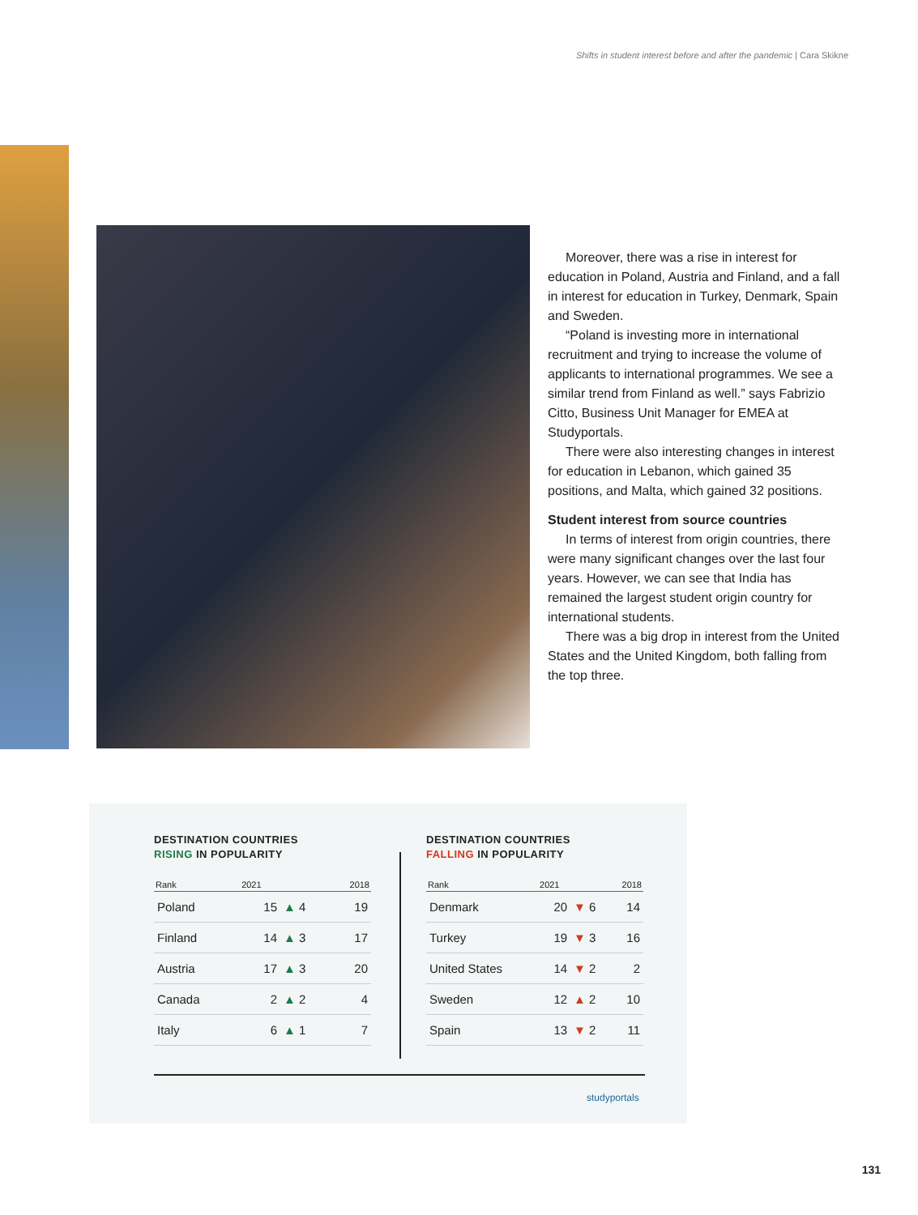Shifts in student interest before and after the pandemic | Cara Skikne
Moreover, there was a rise in interest for education in Poland, Austria and Finland, and a fall in interest for education in Turkey, Denmark, Spain and Sweden.
“Poland is investing more in international recruitment and trying to increase the volume of applicants to international programmes. We see a similar trend from Finland as well.” says Fabrizio Citto, Business Unit Manager for EMEA at Studyportals.
There were also interesting changes in interest for education in Lebanon, which gained 35 positions, and Malta, which gained 32 positions.
Student interest from source countries
In terms of interest from origin countries, there were many significant changes over the last four years. However, we can see that India has remained the largest student origin country for international students.
There was a big drop in interest from the United States and the United Kingdom, both falling from the top three.
DESTINATION COUNTRIES
RISING IN POPULARITY
| Rank | 2021 | | 2018 |
| --- | --- | --- | --- |
| Poland | 15 | ▲ 4 | 19 |
| Finland | 14 | ▲ 3 | 17 |
| Austria | 17 | ▲ 3 | 20 |
| Canada | 2 | ▲ 2 | 4 |
| Italy | 6 | ▲ 1 | 7 |
DESTINATION COUNTRIES
FALLING IN POPULARITY
| Rank | 2021 | | 2018 |
| --- | --- | --- | --- |
| Denmark | 20 | ▼ 6 | 14 |
| Turkey | 19 | ▼ 3 | 16 |
| United States | 14 | ▼ 2 | 2 |
| Sweden | 12 | ▲ 2 | 10 |
| Spain | 13 | ▼ 2 | 11 |
studyportals
131